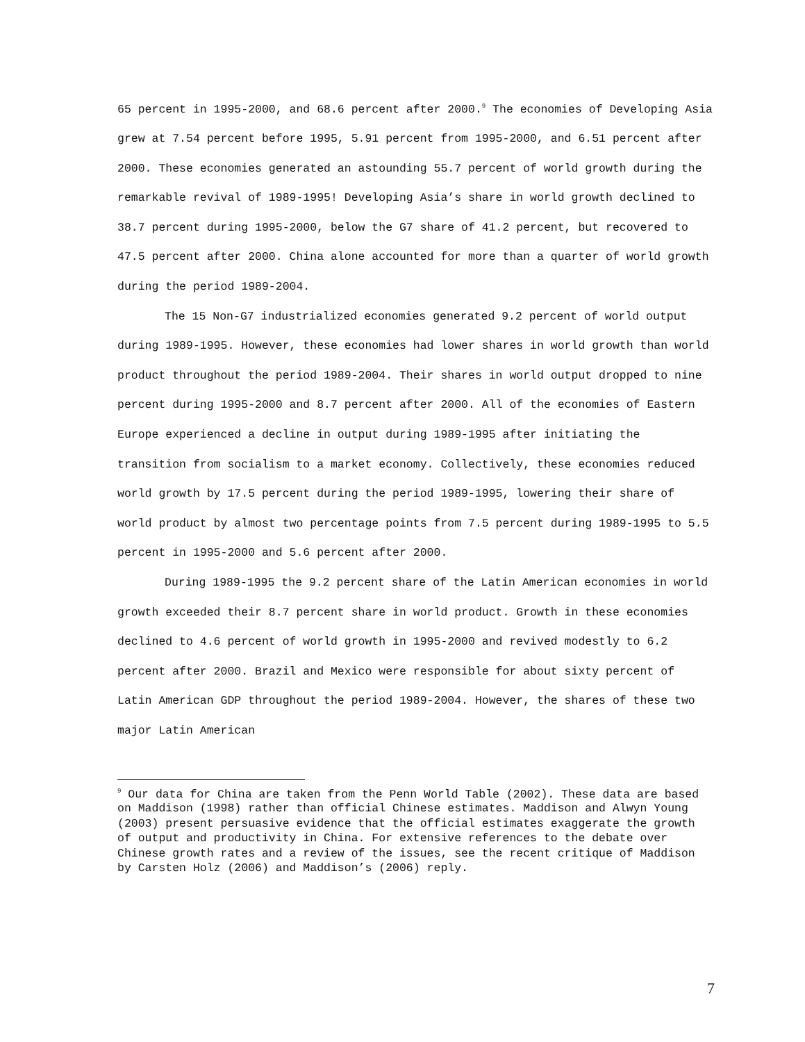65 percent in 1995-2000, and 68.6 percent after 2000.<sup>9</sup> The economies of Developing Asia grew at 7.54 percent before 1995, 5.91 percent from 1995-2000, and 6.51 percent after 2000. These economies generated an astounding 55.7 percent of world growth during the remarkable revival of 1989-1995! Developing Asia’s share in world growth declined to 38.7 percent during 1995-2000, below the G7 share of 41.2 percent, but recovered to 47.5 percent after 2000. China alone accounted for more than a quarter of world growth during the period 1989-2004.
The 15 Non-G7 industrialized economies generated 9.2 percent of world output during 1989-1995. However, these economies had lower shares in world growth than world product throughout the period 1989-2004. Their shares in world output dropped to nine percent during 1995-2000 and 8.7 percent after 2000. All of the economies of Eastern Europe experienced a decline in output during 1989-1995 after initiating the transition from socialism to a market economy. Collectively, these economies reduced world growth by 17.5 percent during the period 1989-1995, lowering their share of world product by almost two percentage points from 7.5 percent during 1989-1995 to 5.5 percent in 1995-2000 and 5.6 percent after 2000.
During 1989-1995 the 9.2 percent share of the Latin American economies in world growth exceeded their 8.7 percent share in world product. Growth in these economies declined to 4.6 percent of world growth in 1995-2000 and revived modestly to 6.2 percent after 2000. Brazil and Mexico were responsible for about sixty percent of Latin American GDP throughout the period 1989-2004. However, the shares of these two major Latin American
<sup>9</sup> Our data for China are taken from the Penn World Table (2002). These data are based on Maddison (1998) rather than official Chinese estimates. Maddison and Alwyn Young (2003) present persuasive evidence that the official estimates exaggerate the growth of output and productivity in China. For extensive references to the debate over Chinese growth rates and a review of the issues, see the recent critique of Maddison by Carsten Holz (2006) and Maddison’s (2006) reply.
7